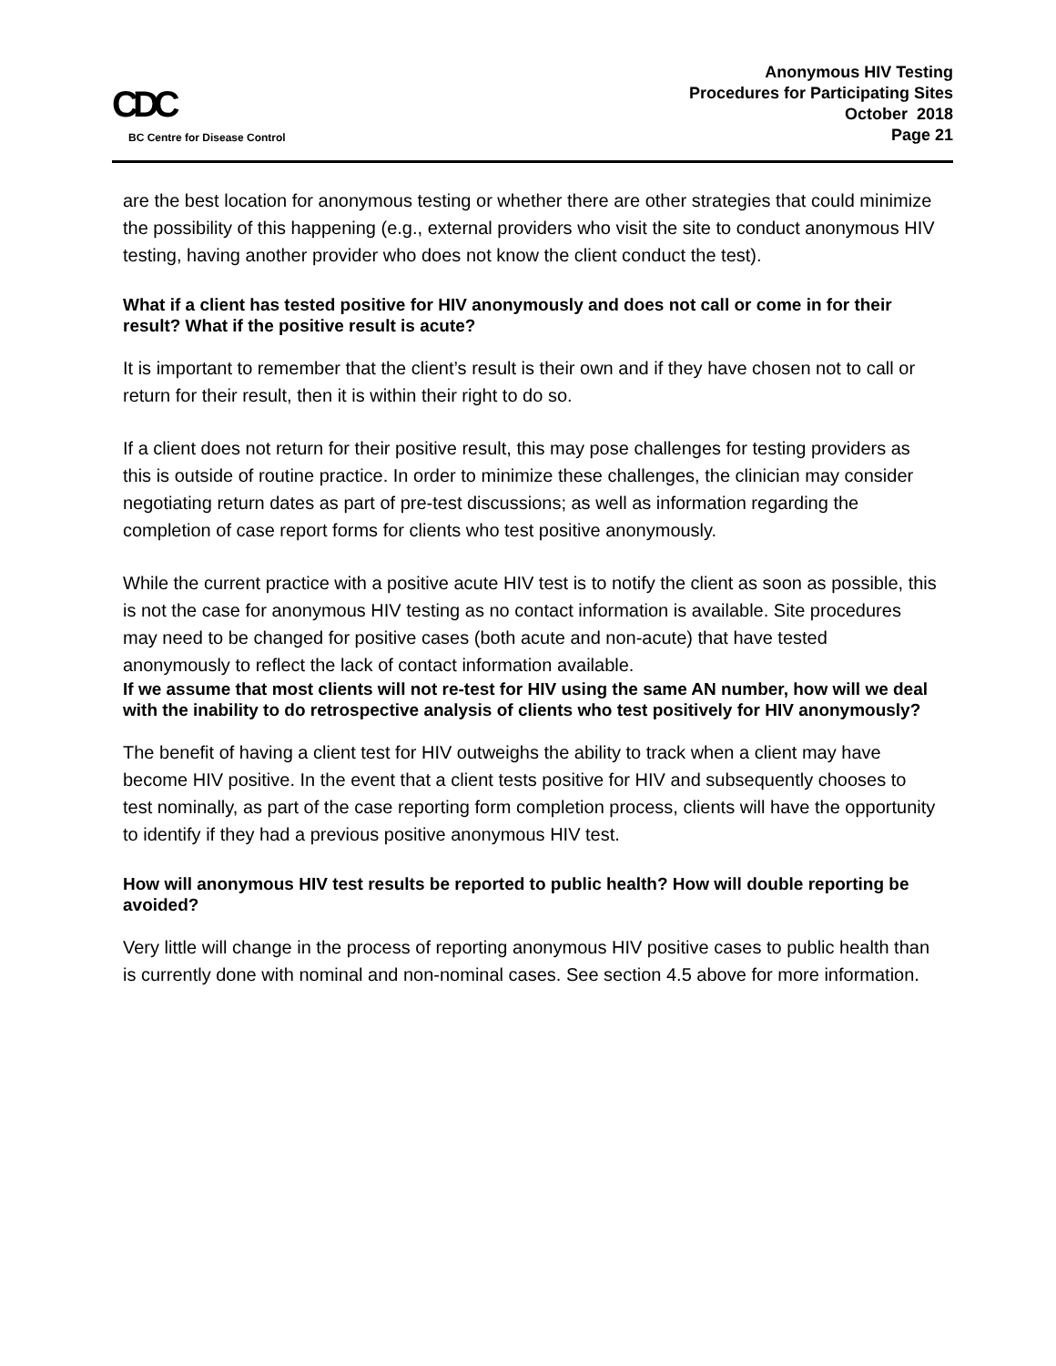CDC
BC Centre for Disease Control
Anonymous HIV Testing
Procedures for Participating Sites
October 2018
Page 21
are the best location for anonymous testing or whether there are other strategies that could minimize the possibility of this happening (e.g., external providers who visit the site to conduct anonymous HIV testing, having another provider who does not know the client conduct the test).
What if a client has tested positive for HIV anonymously and does not call or come in for their result? What if the positive result is acute?
It is important to remember that the client’s result is their own and if they have chosen not to call or return for their result, then it is within their right to do so.
If a client does not return for their positive result, this may pose challenges for testing providers as this is outside of routine practice. In order to minimize these challenges, the clinician may consider negotiating return dates as part of pre-test discussions; as well as information regarding the completion of case report forms for clients who test positive anonymously.
While the current practice with a positive acute HIV test is to notify the client as soon as possible, this is not the case for anonymous HIV testing as no contact information is available. Site procedures may need to be changed for positive cases (both acute and non-acute) that have tested anonymously to reflect the lack of contact information available.
If we assume that most clients will not re-test for HIV using the same AN number, how will we deal with the inability to do retrospective analysis of clients who test positively for HIV anonymously?
The benefit of having a client test for HIV outweighs the ability to track when a client may have become HIV positive. In the event that a client tests positive for HIV and subsequently chooses to test nominally, as part of the case reporting form completion process, clients will have the opportunity to identify if they had a previous positive anonymous HIV test.
How will anonymous HIV test results be reported to public health? How will double reporting be avoided?
Very little will change in the process of reporting anonymous HIV positive cases to public health than is currently done with nominal and non-nominal cases. See section 4.5 above for more information.